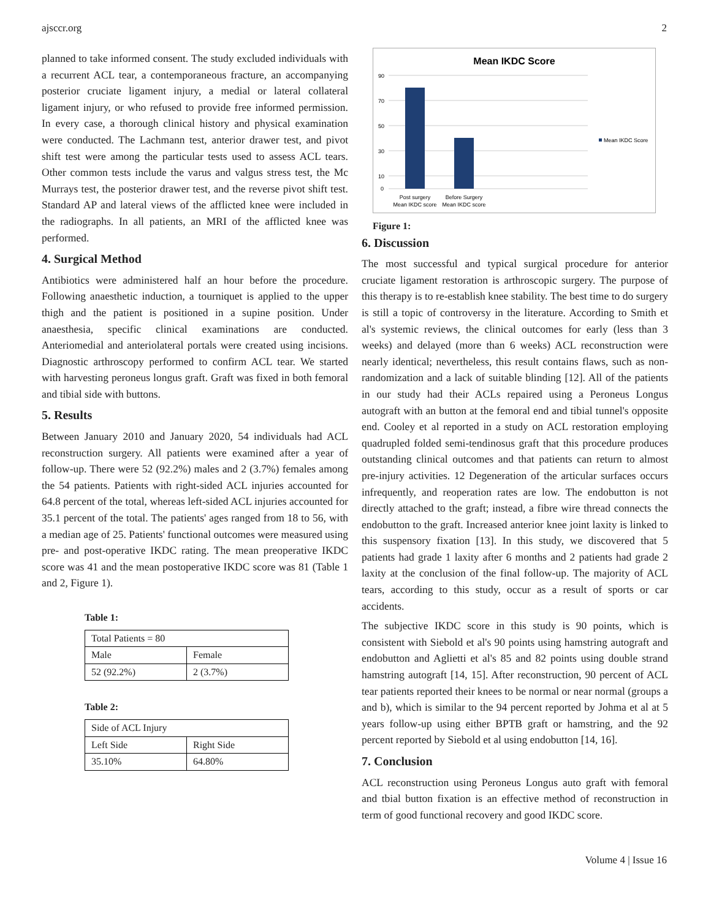ajsccr.org 2
planned to take informed consent. The study excluded individuals with a recurrent ACL tear, a contemporaneous fracture, an accompanying posterior cruciate ligament injury, a medial or lateral collateral ligament injury, or who refused to provide free informed permission. In every case, a thorough clinical history and physical examination were conducted. The Lachmann test, anterior drawer test, and pivot shift test were among the particular tests used to assess ACL tears. Other common tests include the varus and valgus stress test, the Mc Murrays test, the posterior drawer test, and the reverse pivot shift test. Standard AP and lateral views of the afflicted knee were included in the radiographs. In all patients, an MRI of the afflicted knee was performed.
4. Surgical Method
Antibiotics were administered half an hour before the procedure. Following anaesthetic induction, a tourniquet is applied to the upper thigh and the patient is positioned in a supine position. Under anaesthesia, specific clinical examinations are conducted. Anteriomedial and anteriolateral portals were created using incisions. Diagnostic arthroscopy performed to confirm ACL tear. We started with harvesting peroneus longus graft. Graft was fixed in both femoral and tibial side with buttons.
5. Results
Between January 2010 and January 2020, 54 individuals had ACL reconstruction surgery. All patients were examined after a year of follow-up. There were 52 (92.2%) males and 2 (3.7%) females among the 54 patients. Patients with right-sided ACL injuries accounted for 64.8 percent of the total, whereas left-sided ACL injuries accounted for 35.1 percent of the total. The patients' ages ranged from 18 to 56, with a median age of 25. Patients' functional outcomes were measured using pre- and post-operative IKDC rating. The mean preoperative IKDC score was 41 and the mean postoperative IKDC score was 81 (Table 1 and 2, Figure 1).
Table 1:
| Total Patients = 80 | |
| Male | Female |
| 52 (92.2%) | 2 (3.7%) |
Table 2:
| Side of ACL Injury | |
| Left Side | Right Side |
| 35.10% | 64.80% |
Mean IKDC Score
90
70
50
30
10
0
Post surgery
Mean IKDC score
Before Surgery
Mean IKDC score
Mean IKDC Score
Figure 1:
6. Discussion
The most successful and typical surgical procedure for anterior cruciate ligament restoration is arthroscopic surgery. The purpose of this therapy is to re-establish knee stability. The best time to do surgery is still a topic of controversy in the literature. According to Smith et al's systemic reviews, the clinical outcomes for early (less than 3 weeks) and delayed (more than 6 weeks) ACL reconstruction were nearly identical; nevertheless, this result contains flaws, such as non-randomization and a lack of suitable blinding [12]. All of the patients in our study had their ACLs repaired using a Peroneus Longus autograft with an button at the femoral end and tibial tunnel's opposite end. Cooley et al reported in a study on ACL restoration employing quadrupled folded semi-tendinosus graft that this procedure produces outstanding clinical outcomes and that patients can return to almost pre-injury activities. 12 Degeneration of the articular surfaces occurs infrequently, and reoperation rates are low. The endobutton is not directly attached to the graft; instead, a fibre wire thread connects the endobutton to the graft. Increased anterior knee joint laxity is linked to this suspensory fixation [13]. In this study, we discovered that 5 patients had grade 1 laxity after 6 months and 2 patients had grade 2 laxity at the conclusion of the final follow-up. The majority of ACL tears, according to this study, occur as a result of sports or car accidents.
The subjective IKDC score in this study is 90 points, which is consistent with Siebold et al's 90 points using hamstring autograft and endobutton and Aglietti et al's 85 and 82 points using double strand hamstring autograft [14, 15]. After reconstruction, 90 percent of ACL tear patients reported their knees to be normal or near normal (groups a and b), which is similar to the 94 percent reported by Johma et al at 5 years follow-up using either BPTB graft or hamstring, and the 92 percent reported by Siebold et al using endobutton [14, 16].
7. Conclusion
ACL reconstruction using Peroneus Longus auto graft with femoral and tbial button fixation is an effective method of reconstruction in term of good functional recovery and good IKDC score.
Volume 4 | Issue 16